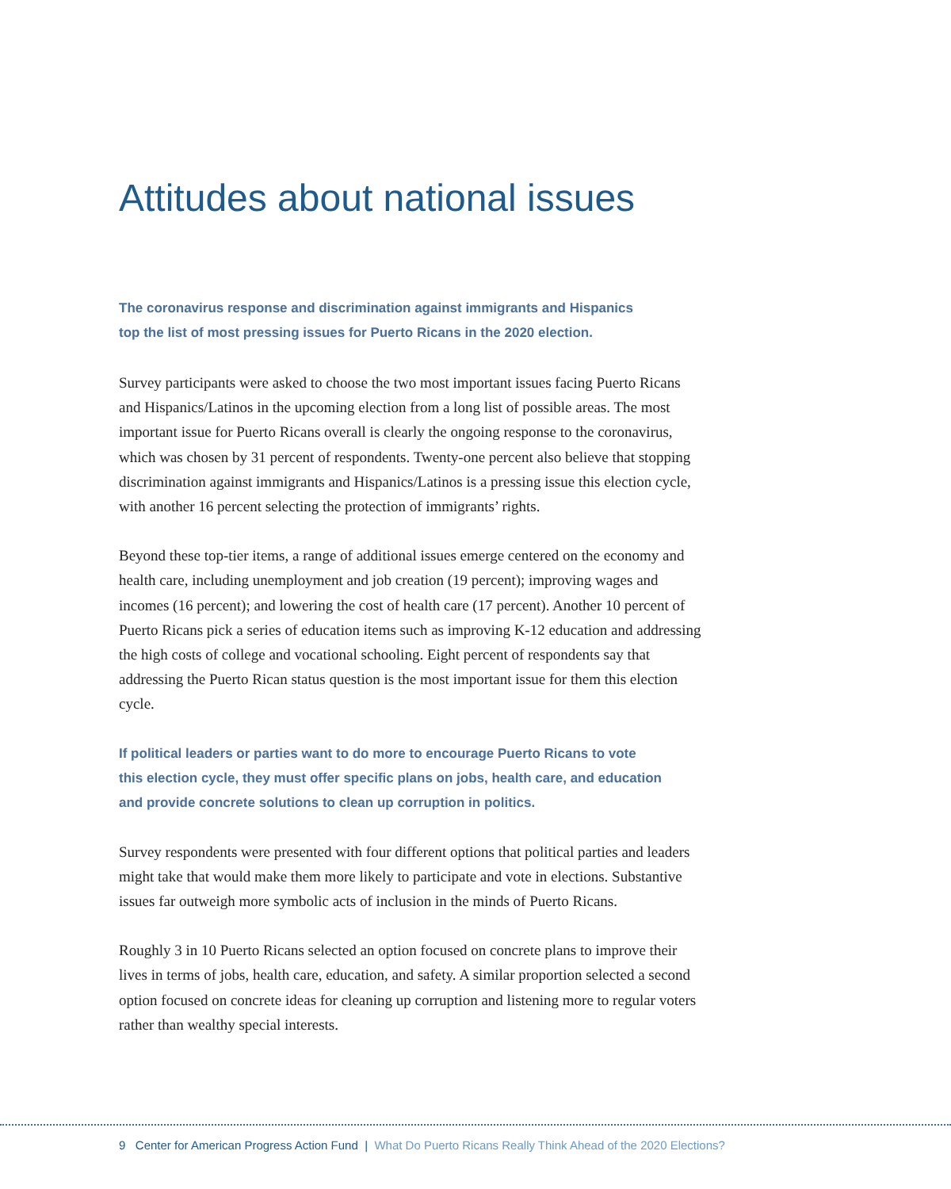Attitudes about national issues
The coronavirus response and discrimination against immigrants and Hispanics
top the list of most pressing issues for Puerto Ricans in the 2020 election.
Survey participants were asked to choose the two most important issues facing Puerto Ricans and Hispanics/Latinos in the upcoming election from a long list of possible areas. The most important issue for Puerto Ricans overall is clearly the ongoing response to the coronavirus, which was chosen by 31 percent of respondents. Twenty-one percent also believe that stopping discrimination against immigrants and Hispanics/Latinos is a pressing issue this election cycle, with another 16 percent selecting the protection of immigrants’ rights.
Beyond these top-tier items, a range of additional issues emerge centered on the economy and health care, including unemployment and job creation (19 percent); improving wages and incomes (16 percent); and lowering the cost of health care (17 percent). Another 10 percent of Puerto Ricans pick a series of education items such as improving K-12 education and addressing the high costs of college and vocational schooling. Eight percent of respondents say that addressing the Puerto Rican status question is the most important issue for them this election cycle.
If political leaders or parties want to do more to encourage Puerto Ricans to vote
this election cycle, they must offer specific plans on jobs, health care, and education
and provide concrete solutions to clean up corruption in politics.
Survey respondents were presented with four different options that political parties and leaders might take that would make them more likely to participate and vote in elections. Substantive issues far outweigh more symbolic acts of inclusion in the minds of Puerto Ricans.
Roughly 3 in 10 Puerto Ricans selected an option focused on concrete plans to improve their lives in terms of jobs, health care, education, and safety. A similar proportion selected a second option focused on concrete ideas for cleaning up corruption and listening more to regular voters rather than wealthy special interests.
9 Center for American Progress Action Fund | What Do Puerto Ricans Really Think Ahead of the 2020 Elections?